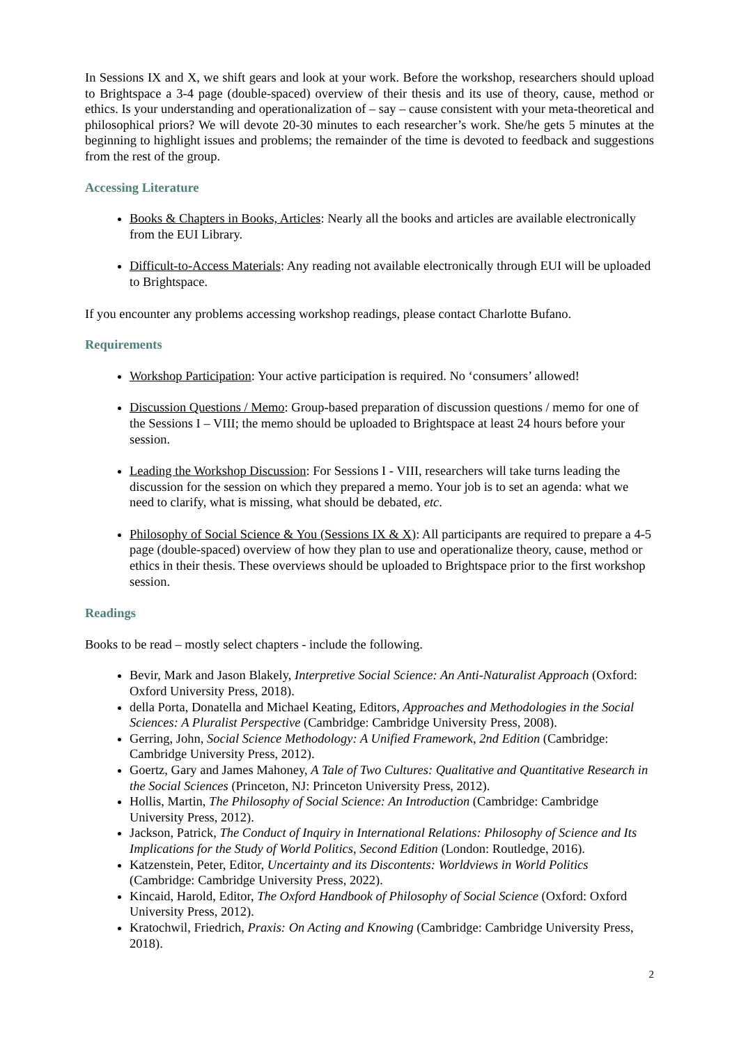In Sessions IX and X, we shift gears and look at your work. Before the workshop, researchers should upload to Brightspace a 3-4 page (double-spaced) overview of their thesis and its use of theory, cause, method or ethics. Is your understanding and operationalization of – say – cause consistent with your meta-theoretical and philosophical priors? We will devote 20-30 minutes to each researcher’s work. She/he gets 5 minutes at the beginning to highlight issues and problems; the remainder of the time is devoted to feedback and suggestions from the rest of the group.
Accessing Literature
Books & Chapters in Books, Articles: Nearly all the books and articles are available electronically from the EUI Library.
Difficult-to-Access Materials: Any reading not available electronically through EUI will be uploaded to Brightspace.
If you encounter any problems accessing workshop readings, please contact Charlotte Bufano.
Requirements
Workshop Participation: Your active participation is required. No ‘consumers’ allowed!
Discussion Questions / Memo: Group-based preparation of discussion questions / memo for one of the Sessions I – VIII; the memo should be uploaded to Brightspace at least 24 hours before your session.
Leading the Workshop Discussion: For Sessions I - VIII, researchers will take turns leading the discussion for the session on which they prepared a memo. Your job is to set an agenda: what we need to clarify, what is missing, what should be debated, etc.
Philosophy of Social Science & You (Sessions IX & X): All participants are required to prepare a 4-5 page (double-spaced) overview of how they plan to use and operationalize theory, cause, method or ethics in their thesis. These overviews should be uploaded to Brightspace prior to the first workshop session.
Readings
Books to be read – mostly select chapters - include the following.
Bevir, Mark and Jason Blakely, Interpretive Social Science: An Anti-Naturalist Approach (Oxford: Oxford University Press, 2018).
della Porta, Donatella and Michael Keating, Editors, Approaches and Methodologies in the Social Sciences: A Pluralist Perspective (Cambridge: Cambridge University Press, 2008).
Gerring, John, Social Science Methodology: A Unified Framework, 2nd Edition (Cambridge: Cambridge University Press, 2012).
Goertz, Gary and James Mahoney, A Tale of Two Cultures: Qualitative and Quantitative Research in the Social Sciences (Princeton, NJ: Princeton University Press, 2012).
Hollis, Martin, The Philosophy of Social Science: An Introduction (Cambridge: Cambridge University Press, 2012).
Jackson, Patrick, The Conduct of Inquiry in International Relations: Philosophy of Science and Its Implications for the Study of World Politics, Second Edition (London: Routledge, 2016).
Katzenstein, Peter, Editor, Uncertainty and its Discontents: Worldviews in World Politics (Cambridge: Cambridge University Press, 2022).
Kincaid, Harold, Editor, The Oxford Handbook of Philosophy of Social Science (Oxford: Oxford University Press, 2012).
Kratochwil, Friedrich, Praxis: On Acting and Knowing (Cambridge: Cambridge University Press, 2018).
2